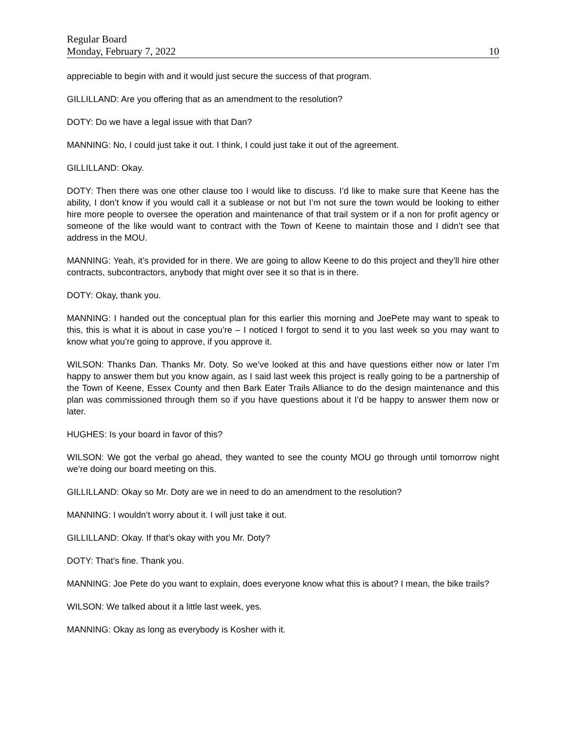Regular Board
Monday, February 7, 2022 10
appreciable to begin with and it would just secure the success of that program.
GILLILLAND: Are you offering that as an amendment to the resolution?
DOTY: Do we have a legal issue with that Dan?
MANNING: No, I could just take it out. I think, I could just take it out of the agreement.
GILLILLAND: Okay.
DOTY: Then there was one other clause too I would like to discuss. I’d like to make sure that Keene has the ability, I don’t know if you would call it a sublease or not but I’m not sure the town would be looking to either hire more people to oversee the operation and maintenance of that trail system or if a non for profit agency or someone of the like would want to contract with the Town of Keene to maintain those and I didn’t see that address in the MOU.
MANNING: Yeah, it’s provided for in there. We are going to allow Keene to do this project and they’ll hire other contracts, subcontractors, anybody that might over see it so that is in there.
DOTY: Okay, thank you.
MANNING: I handed out the conceptual plan for this earlier this morning and JoePete may want to speak to this, this is what it is about in case you’re – I noticed I forgot to send it to you last week so you may want to know what you’re going to approve, if you approve it.
WILSON: Thanks Dan. Thanks Mr. Doty. So we’ve looked at this and have questions either now or later I’m happy to answer them but you know again, as I said last week this project is really going to be a partnership of the Town of Keene, Essex County and then Bark Eater Trails Alliance to do the design maintenance and this plan was commissioned through them so if you have questions about it I’d be happy to answer them now or later.
HUGHES: Is your board in favor of this?
WILSON: We got the verbal go ahead, they wanted to see the county MOU go through until tomorrow night we’re doing our board meeting on this.
GILLILLAND: Okay so Mr. Doty are we in need to do an amendment to the resolution?
MANNING: I wouldn’t worry about it. I will just take it out.
GILLILLAND: Okay. If that’s okay with you Mr. Doty?
DOTY: That’s fine. Thank you.
MANNING: Joe Pete do you want to explain, does everyone know what this is about? I mean, the bike trails?
WILSON: We talked about it a little last week, yes.
MANNING: Okay as long as everybody is Kosher with it.